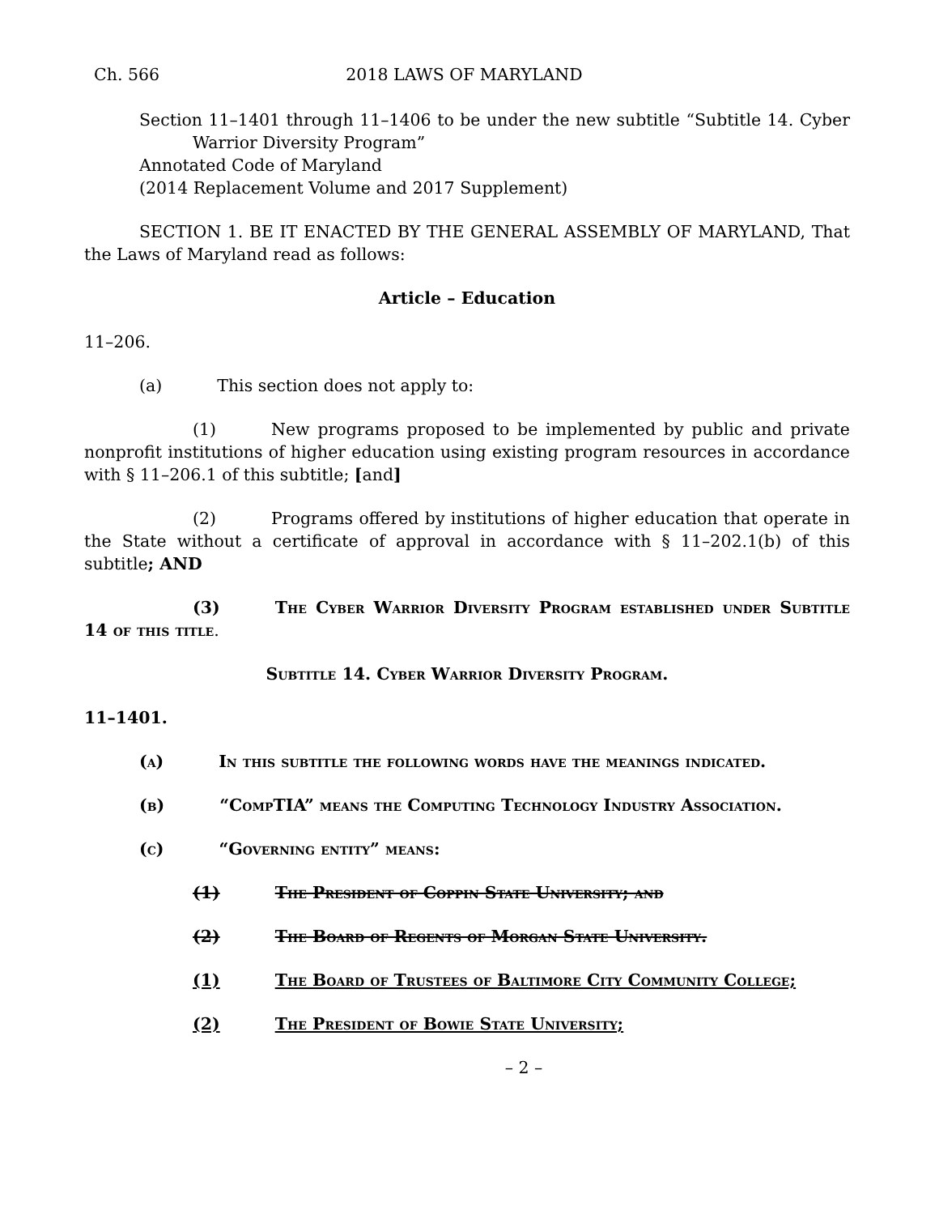Ch. 566 2018 LAWS OF MARYLAND
Section 11–1401 through 11–1406 to be under the new subtitle “Subtitle 14. Cyber Warrior Diversity Program”
Annotated Code of Maryland
(2014 Replacement Volume and 2017 Supplement)
SECTION 1. BE IT ENACTED BY THE GENERAL ASSEMBLY OF MARYLAND, That the Laws of Maryland read as follows:
Article – Education
11–206.
(a) This section does not apply to:
(1) New programs proposed to be implemented by public and private nonprofit institutions of higher education using existing program resources in accordance with § 11–206.1 of this subtitle; [and]
(2) Programs offered by institutions of higher education that operate in the State without a certificate of approval in accordance with § 11–202.1(b) of this subtitle; AND
(3) The Cyber Warrior Diversity Program established under Subtitle 14 of this title.
Subtitle 14. Cyber Warrior Diversity Program.
11–1401.
(a) In this subtitle the following words have the meanings indicated.
(b) “CompTIA” means the Computing Technology Industry Association.
(c) “Governing entity” means:
(1) The President of Coppin State University; and
(2) The Board of Regents of Morgan State University.
(1) The Board of Trustees of Baltimore City Community College;
(2) The President of Bowie State University;
– 2 –